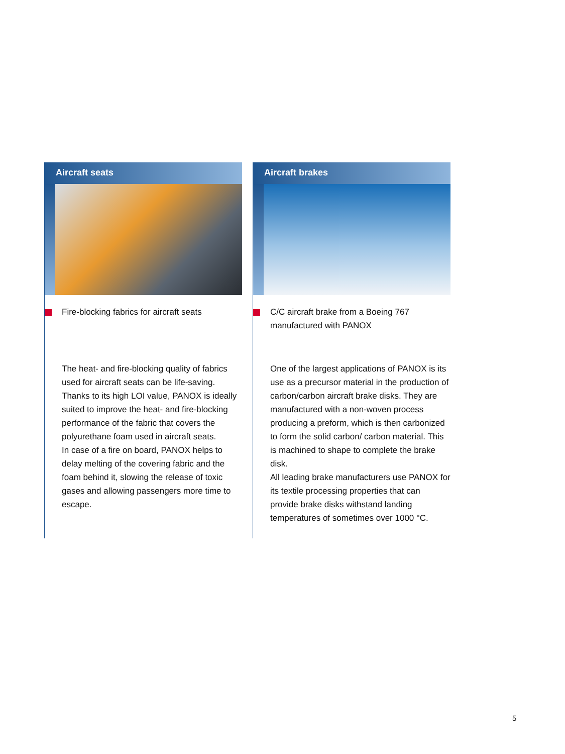Aircraft seats
Fire-blocking fabrics for aircraft seats
The heat- and fire-blocking quality of fabrics used for aircraft seats can be life-saving. Thanks to its high LOI value, PANOX is ideally suited to improve the heat- and fire-blocking performance of the fabric that covers the polyurethane foam used in aircraft seats.
In case of a fire on board, PANOX helps to delay melting of the covering fabric and the foam behind it, slowing the release of toxic gases and allowing passengers more time to escape.
Aircraft brakes
C/C aircraft brake from a Boeing 767
manufactured with PANOX
One of the largest applications of PANOX is its use as a precursor material in the production of carbon/carbon aircraft brake disks. They are manufactured with a non-woven process producing a preform, which is then carbonized to form the solid carbon/ carbon material. This is machined to shape to complete the brake disk.
All leading brake manufacturers use PANOX for its textile processing properties that can provide brake disks withstand landing temperatures of sometimes over 1000 °C.
5